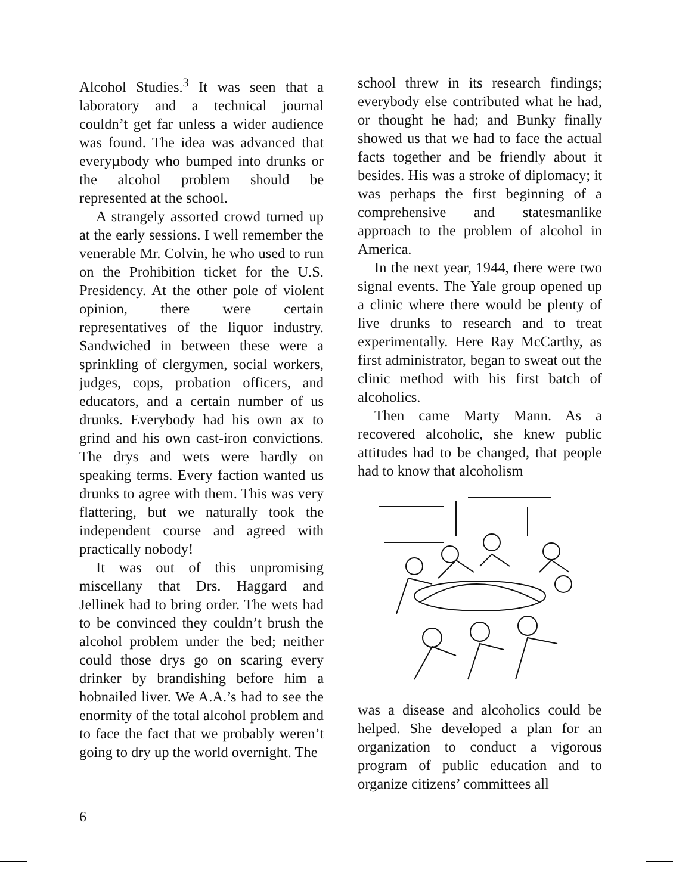Alcohol Studies.<sup>3</sup> It was seen that a laboratory and a technical journal couldn’t get far unless a wider audience was found. The idea was advanced that everyµbody who bumped into drunks or the alcohol problem should be represented at the school.
A strangely assorted crowd turned up at the early sessions. I well remember the venerable Mr. Colvin, he who used to run on the Prohibition ticket for the U.S. Presidency. At the other pole of violent opinion, there were certain representatives of the liquor industry. Sandwiched in between these were a sprinkling of clergymen, social workers, judges, cops, probation officers, and educators, and a certain number of us drunks. Everybody had his own ax to grind and his own cast-iron convictions. The drys and wets were hardly on speaking terms. Every faction wanted us drunks to agree with them. This was very flattering, but we naturally took the independent course and agreed with practically nobody!
It was out of this unpromising miscellany that Drs. Haggard and Jellinek had to bring order. The wets had to be convinced they couldn’t brush the alcohol problem under the bed; neither could those drys go on scaring every drinker by brandishing before him a hobnailed liver. We A.A.’s had to see the enormity of the total alcohol problem and to face the fact that we probably weren’t going to dry up the world overnight. The
school threw in its research findings; everybody else contributed what he had, or thought he had; and Bunky finally showed us that we had to face the actual facts together and be friendly about it besides. His was a stroke of diplomacy; it was perhaps the first beginning of a comprehensive and statesmanlike approach to the problem of alcohol in America.
In the next year, 1944, there were two signal events. The Yale group opened up a clinic where there would be plenty of live drunks to research and to treat experimentally. Here Ray McCarthy, as first administrator, began to sweat out the clinic method with his first batch of alcoholics.
Then came Marty Mann. As a recovered alcoholic, she knew public attitudes had to be changed, that people had to know that alcoholism
was a disease and alcoholics could be helped. She developed a plan for an organization to conduct a vigorous program of public education and to organize citizens’ committees all
6